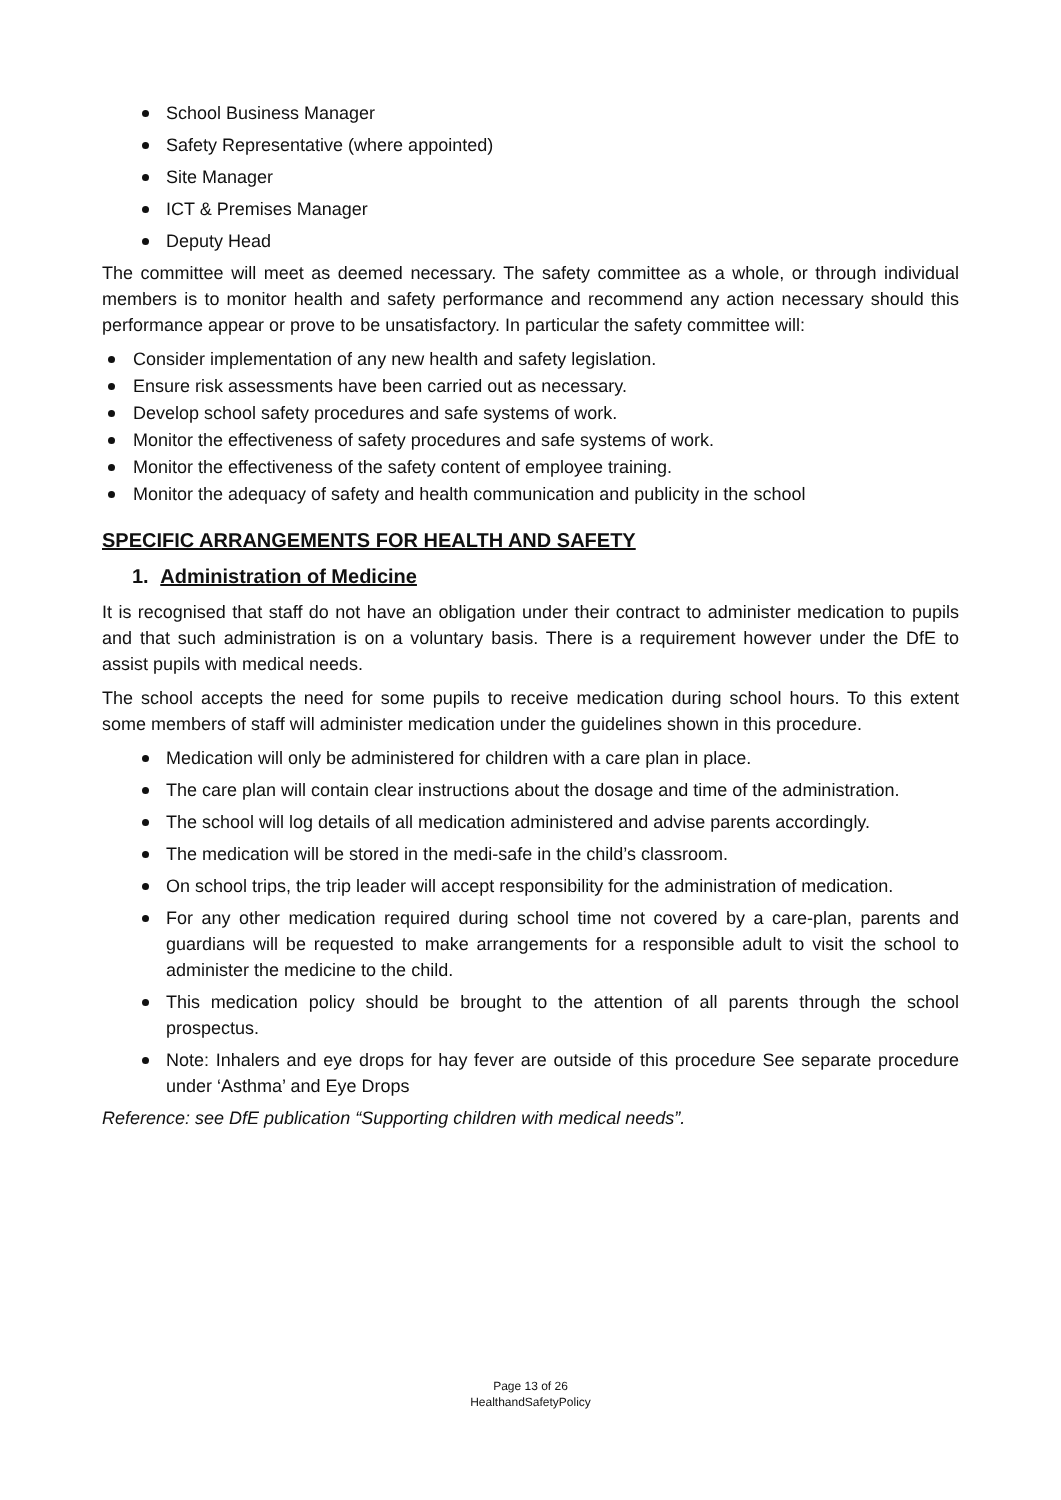School Business Manager
Safety Representative (where appointed)
Site Manager
ICT & Premises Manager
Deputy Head
The committee will meet as deemed necessary. The safety committee as a whole, or through individual members is to monitor health and safety performance and recommend any action necessary should this performance appear or prove to be unsatisfactory. In particular the safety committee will:
Consider implementation of any new health and safety legislation.
Ensure risk assessments have been carried out as necessary.
Develop school safety procedures and safe systems of work.
Monitor the effectiveness of safety procedures and safe systems of work.
Monitor the effectiveness of the safety content of employee training.
Monitor the adequacy of safety and health communication and publicity in the school
SPECIFIC ARRANGEMENTS FOR HEALTH AND SAFETY
1. Administration of Medicine
It is recognised that staff do not have an obligation under their contract to administer medication to pupils and that such administration is on a voluntary basis. There is a requirement however under the DfE to assist pupils with medical needs.
The school accepts the need for some pupils to receive medication during school hours. To this extent some members of staff will administer medication under the guidelines shown in this procedure.
Medication will only be administered for children with a care plan in place.
The care plan will contain clear instructions about the dosage and time of the administration.
The school will log details of all medication administered and advise parents accordingly.
The medication will be stored in the medi-safe in the child’s classroom.
On school trips, the trip leader will accept responsibility for the administration of medication.
For any other medication required during school time not covered by a care-plan, parents and guardians will be requested to make arrangements for a responsible adult to visit the school to administer the medicine to the child.
This medication policy should be brought to the attention of all parents through the school prospectus.
Note: Inhalers and eye drops for hay fever are outside of this procedure See separate procedure under ‘Asthma’ and Eye Drops
Reference: see DfE publication “Supporting children with medical needs”.
Page 13 of 26
HealthandSafetyPolicy